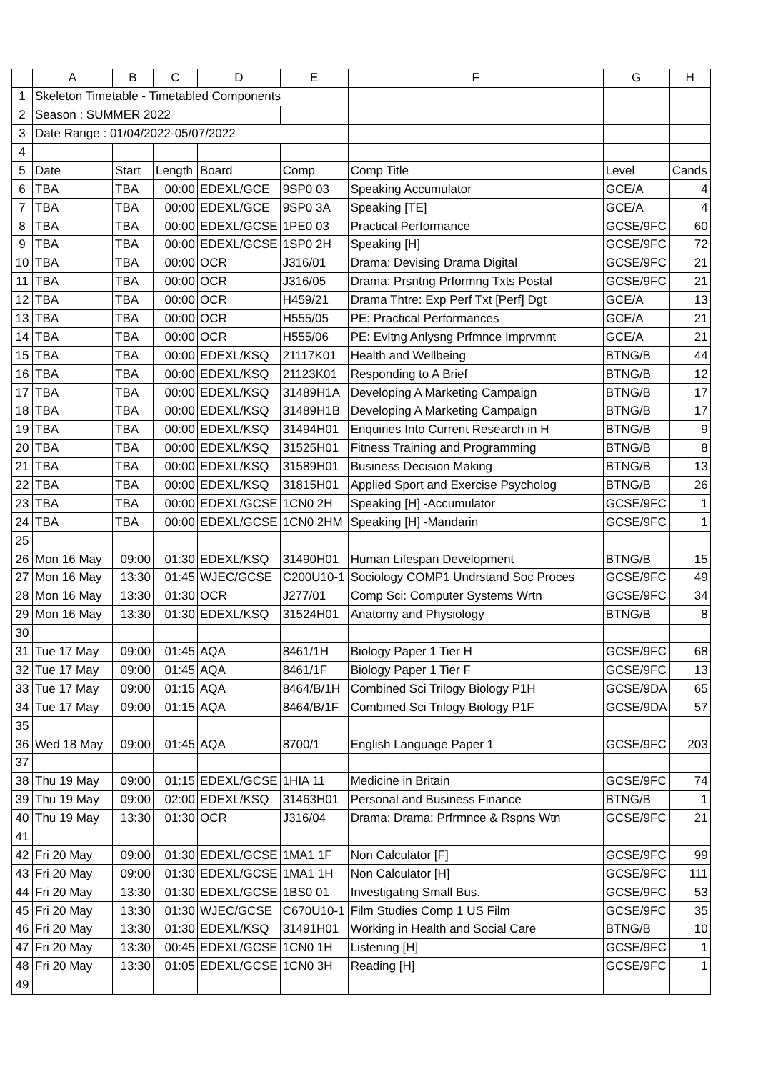| | A | B | C | D | E | F | G | H |
| --- | --- | --- | --- | --- | --- | --- | --- | --- |
| 1 | Skeleton Timetable - Timetabled Components | | | | | | | |
| 2 | Season : SUMMER 2022 | | | | | | | |
| 3 | Date Range : 01/04/2022-05/07/2022 | | | | | | | |
| 4 | | | | | | | | |
| 5 | Date | Start | Length | Board | Comp | Comp Title | Level | Cands |
| 6 | TBA | TBA | 00:00 | EDEXL/GCE | 9SP0 03 | Speaking Accumulator | GCE/A | 4 |
| 7 | TBA | TBA | 00:00 | EDEXL/GCE | 9SP0 3A | Speaking [TE] | GCE/A | 4 |
| 8 | TBA | TBA | 00:00 | EDEXL/GCSE | 1PE0 03 | Practical Performance | GCSE/9FC | 60 |
| 9 | TBA | TBA | 00:00 | EDEXL/GCSE | 1SP0 2H | Speaking [H] | GCSE/9FC | 72 |
| 10 | TBA | TBA | 00:00 | OCR | J316/01 | Drama: Devising Drama Digital | GCSE/9FC | 21 |
| 11 | TBA | TBA | 00:00 | OCR | J316/05 | Drama: Prsntng Prformng Txts Postal | GCSE/9FC | 21 |
| 12 | TBA | TBA | 00:00 | OCR | H459/21 | Drama Thtre: Exp Perf Txt [Perf] Dgt | GCE/A | 13 |
| 13 | TBA | TBA | 00:00 | OCR | H555/05 | PE: Practical Performances | GCE/A | 21 |
| 14 | TBA | TBA | 00:00 | OCR | H555/06 | PE: Evltng Anlysng Prfmnce Imprvmnt | GCE/A | 21 |
| 15 | TBA | TBA | 00:00 | EDEXL/KSQ | 21117K01 | Health and Wellbeing | BTNG/B | 44 |
| 16 | TBA | TBA | 00:00 | EDEXL/KSQ | 21123K01 | Responding to A Brief | BTNG/B | 12 |
| 17 | TBA | TBA | 00:00 | EDEXL/KSQ | 31489H1A | Developing A Marketing Campaign | BTNG/B | 17 |
| 18 | TBA | TBA | 00:00 | EDEXL/KSQ | 31489H1B | Developing A Marketing Campaign | BTNG/B | 17 |
| 19 | TBA | TBA | 00:00 | EDEXL/KSQ | 31494H01 | Enquiries Into Current Research in H | BTNG/B | 9 |
| 20 | TBA | TBA | 00:00 | EDEXL/KSQ | 31525H01 | Fitness Training and Programming | BTNG/B | 8 |
| 21 | TBA | TBA | 00:00 | EDEXL/KSQ | 31589H01 | Business Decision Making | BTNG/B | 13 |
| 22 | TBA | TBA | 00:00 | EDEXL/KSQ | 31815H01 | Applied Sport and Exercise Psycholog | BTNG/B | 26 |
| 23 | TBA | TBA | 00:00 | EDEXL/GCSE | 1CN0 2H | Speaking [H] -Accumulator | GCSE/9FC | 1 |
| 24 | TBA | TBA | 00:00 | EDEXL/GCSE | 1CN0 2HM | Speaking [H] -Mandarin | GCSE/9FC | 1 |
| 25 | | | | | | | | |
| 26 | Mon 16 May | 09:00 | 01:30 | EDEXL/KSQ | 31490H01 | Human Lifespan Development | BTNG/B | 15 |
| 27 | Mon 16 May | 13:30 | 01:45 | WJEC/GCSE | C200U10-1 | Sociology COMP1 Undrstand Soc Proces | GCSE/9FC | 49 |
| 28 | Mon 16 May | 13:30 | 01:30 | OCR | J277/01 | Comp Sci: Computer Systems Wrtn | GCSE/9FC | 34 |
| 29 | Mon 16 May | 13:30 | 01:30 | EDEXL/KSQ | 31524H01 | Anatomy and Physiology | BTNG/B | 8 |
| 30 | | | | | | | | |
| 31 | Tue 17 May | 09:00 | 01:45 | AQA | 8461/1H | Biology Paper 1 Tier H | GCSE/9FC | 68 |
| 32 | Tue 17 May | 09:00 | 01:45 | AQA | 8461/1F | Biology Paper 1 Tier F | GCSE/9FC | 13 |
| 33 | Tue 17 May | 09:00 | 01:15 | AQA | 8464/B/1H | Combined Sci Trilogy Biology P1H | GCSE/9DA | 65 |
| 34 | Tue 17 May | 09:00 | 01:15 | AQA | 8464/B/1F | Combined Sci Trilogy Biology P1F | GCSE/9DA | 57 |
| 35 | | | | | | | | |
| 36 | Wed 18 May | 09:00 | 01:45 | AQA | 8700/1 | English Language Paper 1 | GCSE/9FC | 203 |
| 37 | | | | | | | | |
| 38 | Thu 19 May | 09:00 | 01:15 | EDEXL/GCSE | 1HIA 11 | Medicine in Britain | GCSE/9FC | 74 |
| 39 | Thu 19 May | 09:00 | 02:00 | EDEXL/KSQ | 31463H01 | Personal and Business Finance | BTNG/B | 1 |
| 40 | Thu 19 May | 13:30 | 01:30 | OCR | J316/04 | Drama: Drama: Prfrmnce & Rspns Wtn | GCSE/9FC | 21 |
| 41 | | | | | | | | |
| 42 | Fri 20 May | 09:00 | 01:30 | EDEXL/GCSE | 1MA1 1F | Non Calculator [F] | GCSE/9FC | 99 |
| 43 | Fri 20 May | 09:00 | 01:30 | EDEXL/GCSE | 1MA1 1H | Non Calculator [H] | GCSE/9FC | 111 |
| 44 | Fri 20 May | 13:30 | 01:30 | EDEXL/GCSE | 1BS0 01 | Investigating Small Bus. | GCSE/9FC | 53 |
| 45 | Fri 20 May | 13:30 | 01:30 | WJEC/GCSE | C670U10-1 | Film Studies Comp 1 US Film | GCSE/9FC | 35 |
| 46 | Fri 20 May | 13:30 | 01:30 | EDEXL/KSQ | 31491H01 | Working in Health and Social Care | BTNG/B | 10 |
| 47 | Fri 20 May | 13:30 | 00:45 | EDEXL/GCSE | 1CN0 1H | Listening [H] | GCSE/9FC | 1 |
| 48 | Fri 20 May | 13:30 | 01:05 | EDEXL/GCSE | 1CN0 3H | Reading [H] | GCSE/9FC | 1 |
| 49 | | | | | | | | |